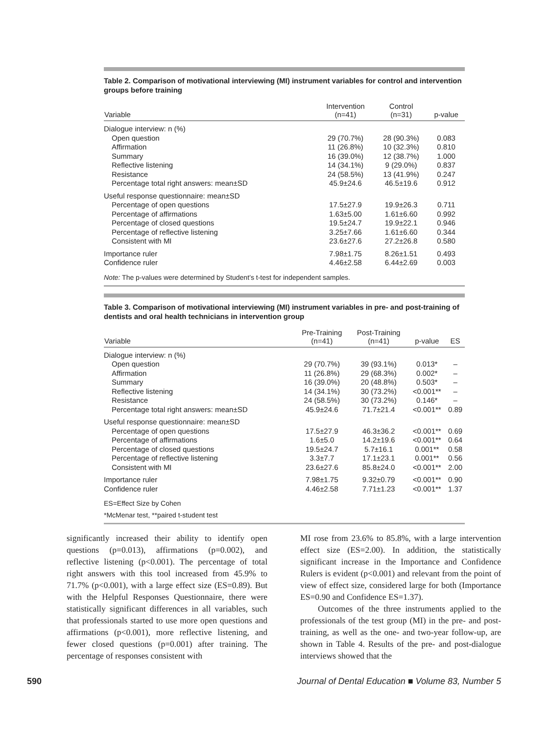Table 2. Comparison of motivational interviewing (MI) instrument variables for control and intervention groups before training
| Variable | Intervention (n=41) | Control (n=31) | p-value |
| --- | --- | --- | --- |
| Dialogue interview: n (%) | | | |
| Open question | 29 (70.7%) | 28 (90.3%) | 0.083 |
| Affirmation | 11 (26.8%) | 10 (32.3%) | 0.810 |
| Summary | 16 (39.0%) | 12 (38.7%) | 1.000 |
| Reflective listening | 14 (34.1%) | 9 (29.0%) | 0.837 |
| Resistance | 24 (58.5%) | 13 (41.9%) | 0.247 |
| Percentage total right answers: mean±SD | 45.9±24.6 | 46.5±19.6 | 0.912 |
| Useful response questionnaire: mean±SD | | | |
| Percentage of open questions | 17.5±27.9 | 19.9±26.3 | 0.711 |
| Percentage of affirmations | 1.63±5.00 | 1.61±6.60 | 0.992 |
| Percentage of closed questions | 19.5±24.7 | 19.9±22.1 | 0.946 |
| Percentage of reflective listening | 3.25±7.66 | 1.61±6.60 | 0.344 |
| Consistent with MI | 23.6±27.6 | 27.2±26.8 | 0.580 |
| Importance ruler | 7.98±1.75 | 8.26±1.51 | 0.493 |
| Confidence ruler | 4.46±2.58 | 6.44±2.69 | 0.003 |
Note: The p-values were determined by Student’s t-test for independent samples.
Table 3. Comparison of motivational interviewing (MI) instrument variables in pre- and post-training of dentists and oral health technicians in intervention group
| Variable | Pre-Training (n=41) | Post-Training (n=41) | p-value | ES |
| --- | --- | --- | --- | --- |
| Dialogue interview: n (%) | | | | |
| Open question | 29 (70.7%) | 39 (93.1%) | 0.013* | – |
| Affirmation | 11 (26.8%) | 29 (68.3%) | 0.002* | – |
| Summary | 16 (39.0%) | 20 (48.8%) | 0.503* | – |
| Reflective listening | 14 (34.1%) | 30 (73.2%) | <0.001** | – |
| Resistance | 24 (58.5%) | 30 (73.2%) | 0.146* | – |
| Percentage total right answers: mean±SD | 45.9±24.6 | 71.7±21.4 | <0.001** | 0.89 |
| Useful response questionnaire: mean±SD | | | | |
| Percentage of open questions | 17.5±27.9 | 46.3±36.2 | <0.001** | 0.69 |
| Percentage of affirmations | 1.6±5.0 | 14.2±19.6 | <0.001** | 0.64 |
| Percentage of closed questions | 19.5±24.7 | 5.7±16.1 | 0.001** | 0.58 |
| Percentage of reflective listening | 3.3±7.7 | 17.1±23.1 | 0.001** | 0.56 |
| Consistent with MI | 23.6±27.6 | 85.8±24.0 | <0.001** | 2.00 |
| Importance ruler | 7.98±1.75 | 9.32±0.79 | <0.001** | 0.90 |
| Confidence ruler | 4.46±2.58 | 7.71±1.23 | <0.001** | 1.37 |
ES=Effect Size by Cohen
*McMenar test, **paired t-student test
significantly increased their ability to identify open questions (p=0.013), affirmations (p=0.002), and reflective listening (p<0.001). The percentage of total right answers with this tool increased from 45.9% to 71.7% (p<0.001), with a large effect size (ES=0.89). But with the Helpful Responses Questionnaire, there were statistically significant differences in all variables, such that professionals started to use more open questions and affirmations (p<0.001), more reflective listening, and fewer closed questions (p=0.001) after training. The percentage of responses consistent with
MI rose from 23.6% to 85.8%, with a large intervention effect size (ES=2.00). In addition, the statistically significant increase in the Importance and Confidence Rulers is evident (p<0.001) and relevant from the point of view of effect size, considered large for both (Importance ES=0.90 and Confidence ES=1.37).
Outcomes of the three instruments applied to the professionals of the test group (MI) in the pre- and post-training, as well as the one- and two-year follow-up, are shown in Table 4. Results of the pre- and post-dialogue interviews showed that the
590 Journal of Dental Education ■ Volume 83, Number 5